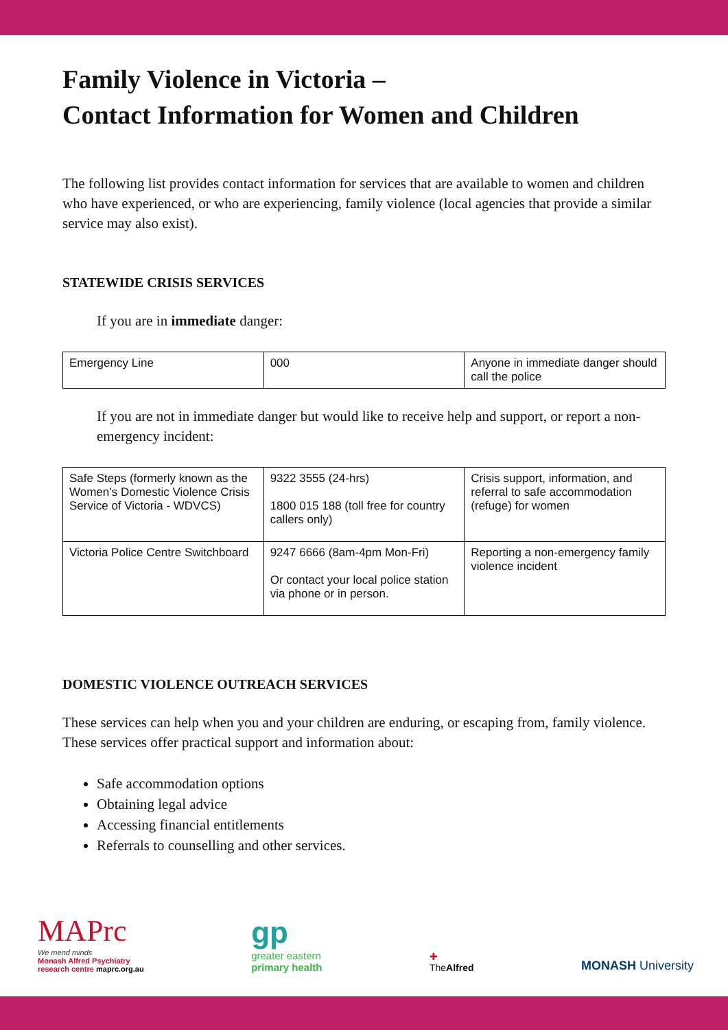Family Violence in Victoria –
Contact Information for Women and Children
The following list provides contact information for services that are available to women and children who have experienced, or who are experiencing, family violence (local agencies that provide a similar service may also exist).
STATEWIDE CRISIS SERVICES
If you are in immediate danger:
| Emergency Line | 000 | Anyone in immediate danger should call the police |
If you are not in immediate danger but would like to receive help and support, or report a non-emergency incident:
| Safe Steps (formerly known as the Women’s Domestic Violence Crisis Service of Victoria - WDVCS) | 9322 3555 (24-hrs) 1800 015 188 (toll free for country callers only) | Crisis support, information, and referral to safe accommodation (refuge) for women |
| Victoria Police Centre Switchboard | 9247 6666 (8am-4pm Mon-Fri) Or contact your local police station via phone or in person. | Reporting a non-emergency family violence incident |
DOMESTIC VIOLENCE OUTREACH SERVICES
These services can help when you and your children are enduring, or escaping from, family violence. These services offer practical support and information about:
Safe accommodation options
Obtaining legal advice
Accessing financial entitlements
Referrals to counselling and other services.
MAPrc
We mend minds
Monash Alfred Psychiatry
research centre maprc.org.au
gp
greater eastern
primary health
✚
TheAlfred
MONASH University